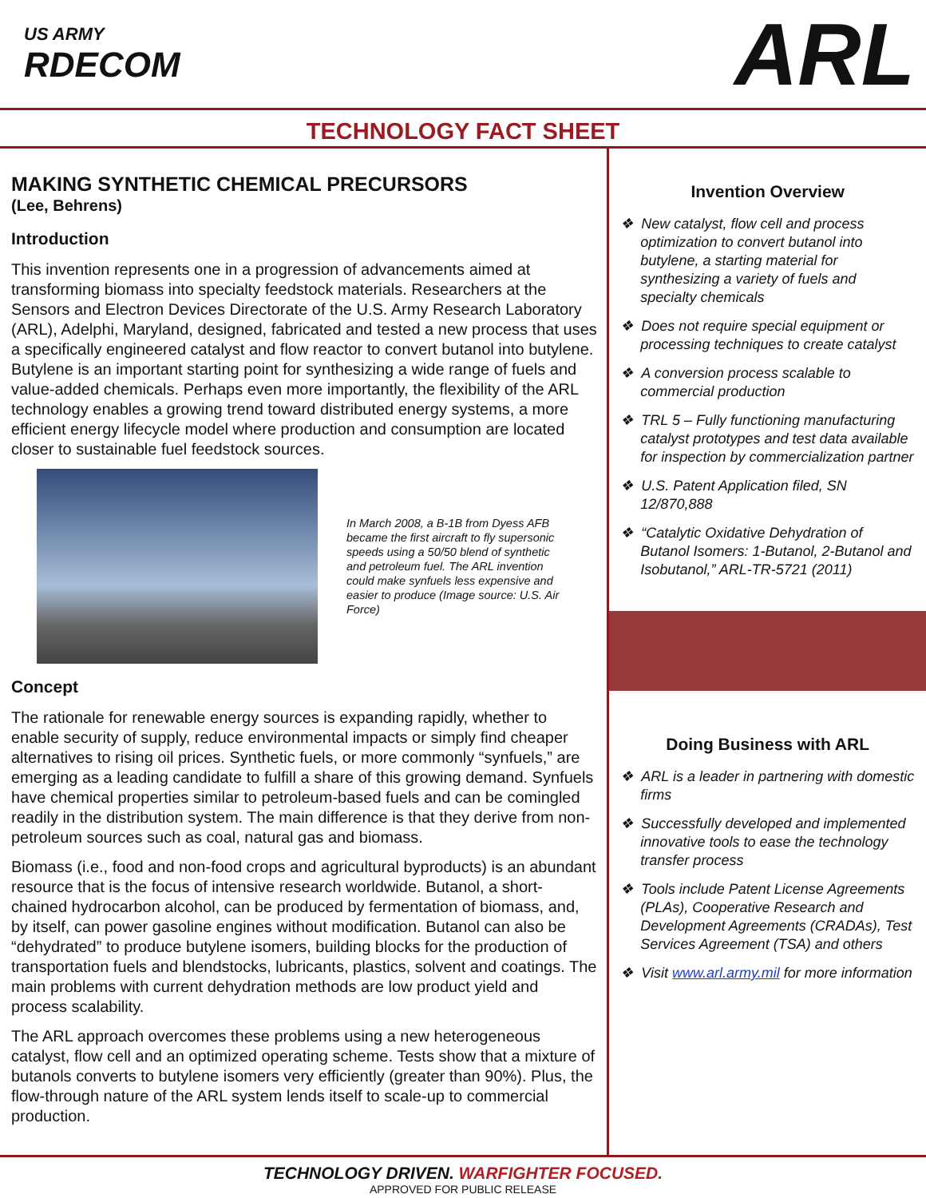US ARMY
RDECOM
ARL
TECHNOLOGY FACT SHEET
MAKING SYNTHETIC CHEMICAL PRECURSORS
(Lee, Behrens)
Introduction
This invention represents one in a progression of advancements aimed at transforming biomass into specialty feedstock materials. Researchers at the Sensors and Electron Devices Directorate of the U.S. Army Research Laboratory (ARL), Adelphi, Maryland, designed, fabricated and tested a new process that uses a specifically engineered catalyst and flow reactor to convert butanol into butylene. Butylene is an important starting point for synthesizing a wide range of fuels and value-added chemicals. Perhaps even more importantly, the flexibility of the ARL technology enables a growing trend toward distributed energy systems, a more efficient energy lifecycle model where production and consumption are located closer to sustainable fuel feedstock sources.
In March 2008, a B-1B from Dyess AFB became the first aircraft to fly supersonic speeds using a 50/50 blend of synthetic and petroleum fuel. The ARL invention could make synfuels less expensive and easier to produce (Image source: U.S. Air Force)
Concept
The rationale for renewable energy sources is expanding rapidly, whether to enable security of supply, reduce environmental impacts or simply find cheaper alternatives to rising oil prices. Synthetic fuels, or more commonly “synfuels,” are emerging as a leading candidate to fulfill a share of this growing demand. Synfuels have chemical properties similar to petroleum-based fuels and can be comingled readily in the distribution system. The main difference is that they derive from non-petroleum sources such as coal, natural gas and biomass.
Biomass (i.e., food and non-food crops and agricultural byproducts) is an abundant resource that is the focus of intensive research worldwide. Butanol, a short-chained hydrocarbon alcohol, can be produced by fermentation of biomass, and, by itself, can power gasoline engines without modification. Butanol can also be “dehydrated” to produce butylene isomers, building blocks for the production of transportation fuels and blendstocks, lubricants, plastics, solvent and coatings. The main problems with current dehydration methods are low product yield and process scalability.
The ARL approach overcomes these problems using a new heterogeneous catalyst, flow cell and an optimized operating scheme. Tests show that a mixture of butanols converts to butylene isomers very efficiently (greater than 90%). Plus, the flow-through nature of the ARL system lends itself to scale-up to commercial production.
Invention Overview
❖ New catalyst, flow cell and process optimization to convert butanol into butylene, a starting material for synthesizing a variety of fuels and specialty chemicals
❖ Does not require special equipment or processing techniques to create catalyst
❖ A conversion process scalable to commercial production
❖ TRL 5 – Fully functioning manufacturing catalyst prototypes and test data available for inspection by commercialization partner
❖ U.S. Patent Application filed, SN 12/870,888
❖ “Catalytic Oxidative Dehydration of Butanol Isomers: 1-Butanol, 2-Butanol and Isobutanol,” ARL-TR-5721 (2011)
Doing Business with ARL
❖ ARL is a leader in partnering with domestic firms
❖ Successfully developed and implemented innovative tools to ease the technology transfer process
❖ Tools include Patent License Agreements (PLAs), Cooperative Research and Development Agreements (CRADAs), Test Services Agreement (TSA) and others
❖ Visit www.arl.army.mil for more information
TECHNOLOGY DRIVEN. WARFIGHTER FOCUSED.
APPROVED FOR PUBLIC RELEASE